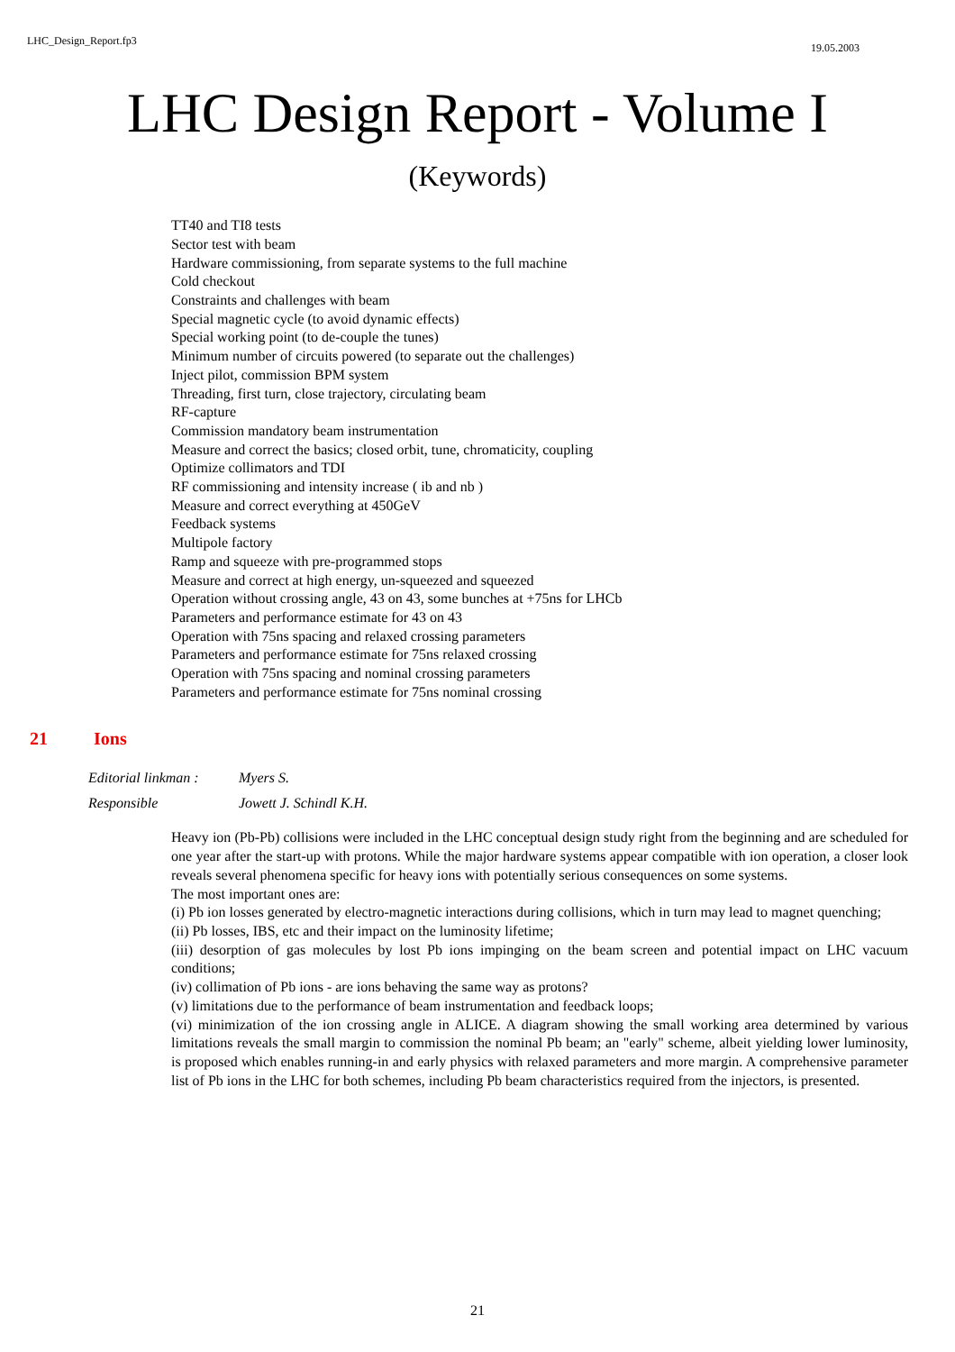LHC_Design_Report.fp3 19.05.2003
LHC Design Report - Volume I
(Keywords)
TT40 and TI8 tests
Sector test with beam
Hardware commissioning, from separate systems to the full machine
Cold checkout
Constraints and challenges with beam
Special magnetic cycle (to avoid dynamic effects)
Special working point (to de-couple the tunes)
Minimum number of circuits powered (to separate out the challenges)
Inject pilot, commission BPM system
Threading, first turn, close trajectory, circulating beam
RF-capture
Commission mandatory beam instrumentation
Measure and correct the basics; closed orbit, tune, chromaticity, coupling
Optimize collimators and TDI
RF commissioning and intensity increase ( ib and nb )
Measure and correct everything at 450GeV
Feedback systems
Multipole factory
Ramp and squeeze with pre-programmed stops
Measure and correct at high energy, un-squeezed and squeezed
Operation without crossing angle, 43 on 43, some bunches at +75ns for LHCb
Parameters and performance estimate for 43 on 43
Operation with 75ns spacing and relaxed crossing parameters
Parameters and performance estimate for 75ns relaxed crossing
Operation with 75ns spacing and nominal crossing parameters
Parameters and performance estimate for 75ns nominal crossing
21 Ions
Editorial linkman : Myers S.
Responsible Jowett J. Schindl K.H.
Heavy ion (Pb-Pb) collisions were included in the LHC conceptual design study right from the beginning and are scheduled for one year after the start-up with protons. While the major hardware systems appear compatible with ion operation, a closer look reveals several phenomena specific for heavy ions with potentially serious consequences on some systems.
The most important ones are:
(i) Pb ion losses generated by electro-magnetic interactions during collisions, which in turn may lead to magnet quenching;
(ii) Pb losses, IBS, etc and their impact on the luminosity lifetime;
(iii) desorption of gas molecules by lost Pb ions impinging on the beam screen and potential impact on LHC vacuum conditions;
(iv) collimation of Pb ions - are ions behaving the same way as protons?
(v) limitations due to the performance of beam instrumentation and feedback loops;
(vi) minimization of the ion crossing angle in ALICE. A diagram showing the small working area determined by various limitations reveals the small margin to commission the nominal Pb beam; an "early" scheme, albeit yielding lower luminosity, is proposed which enables running-in and early physics with relaxed parameters and more margin. A comprehensive parameter list of Pb ions in the LHC for both schemes, including Pb beam characteristics required from the injectors, is presented.
21